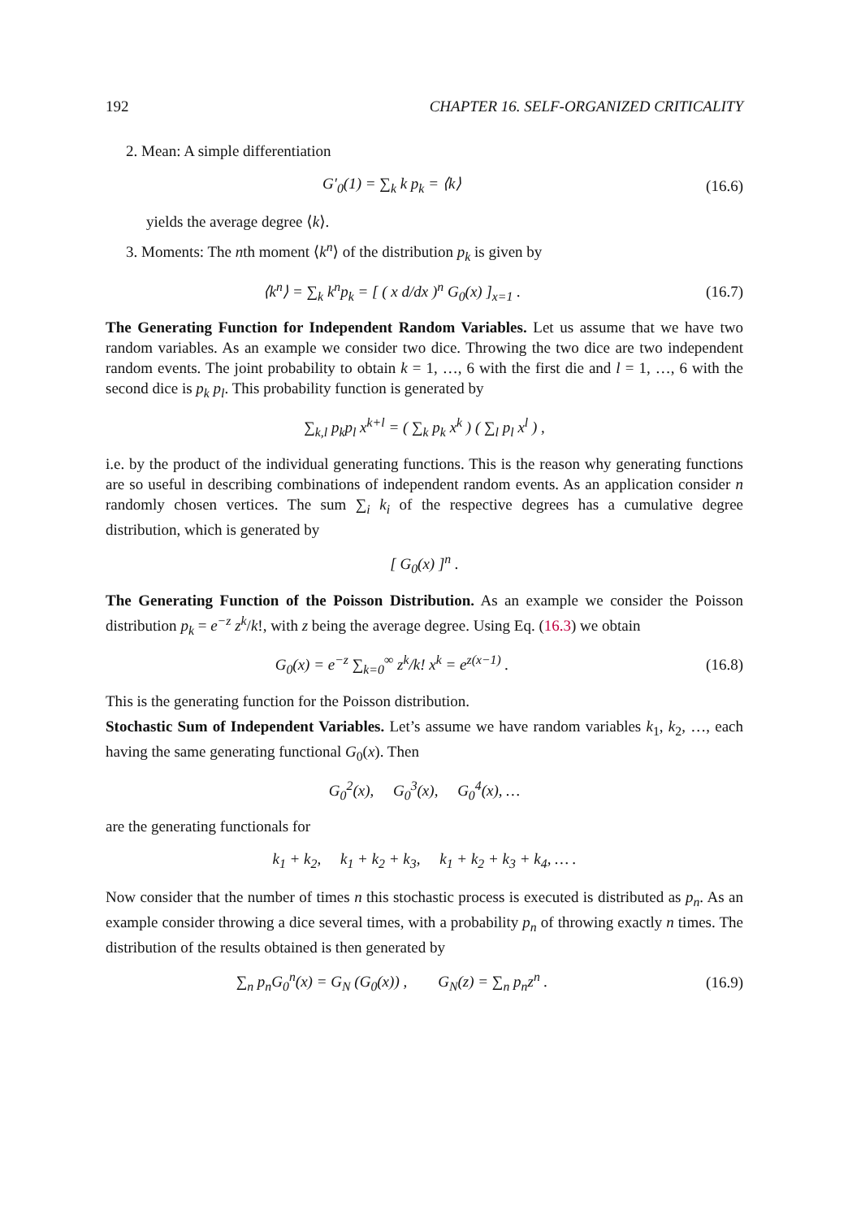192 CHAPTER 16. SELF-ORGANIZED CRITICALITY
2. Mean: A simple differentiation
G′<sub>0</sub>(1) = ∑<sub>k</sub> k p<sub>k</sub> = ⟨k⟩ (16.6)
yields the average degree ⟨k⟩.
3. Moments: The nth moment ⟨k<sup>n</sup>⟩ of the distribution p<sub>k</sub> is given by
⟨k<sup>n</sup>⟩ = ∑<sub>k</sub> k<sup>n</sup>p<sub>k</sub> = [ ( x d/dx )<sup>n</sup> G<sub>0</sub>(x) ]<sub>x=1</sub> . (16.7)
The Generating Function for Independent Random Variables. Let us assume that we have two random variables. As an example we consider two dice. Throwing the two dice are two independent random events. The joint probability to obtain k = 1, …, 6 with the first die and l = 1, …, 6 with the second dice is p<sub>k</sub> p<sub>l</sub>. This probability function is generated by
∑<sub>k,l</sub> p<sub>k</sub>p<sub>l</sub> x<sup>k+l</sup> = ( ∑<sub>k</sub> p<sub>k</sub> x<sup>k</sup> ) ( ∑<sub>l</sub> p<sub>l</sub> x<sup>l</sup> ) ,
i.e. by the product of the individual generating functions. This is the reason why generating functions are so useful in describing combinations of independent random events. As an application consider n randomly chosen vertices. The sum ∑<sub>i</sub> k<sub>i</sub> of the respective degrees has a cumulative degree distribution, which is generated by
[ G<sub>0</sub>(x) ]<sup>n</sup> .
The Generating Function of the Poisson Distribution. As an example we consider the Poisson distribution p<sub>k</sub> = e<sup>−z</sup> z<sup>k</sup>/k!, with z being the average degree. Using Eq. (16.3) we obtain
G<sub>0</sub>(x) = e<sup>−z</sup> ∑<sub>k=0</sub><sup>∞</sup> z<sup>k</sup>/k! x<sup>k</sup> = e<sup>z(x−1)</sup> . (16.8)
This is the generating function for the Poisson distribution.
Stochastic Sum of Independent Variables. Let’s assume we have random variables k<sub>1</sub>, k<sub>2</sub>, …, each having the same generating functional G<sub>0</sub>(x). Then
G<sub>0</sub><sup>2</sup>(x), G<sub>0</sub><sup>3</sup>(x), G<sub>0</sub><sup>4</sup>(x), …
are the generating functionals for
k<sub>1</sub> + k<sub>2</sub>, k<sub>1</sub> + k<sub>2</sub> + k<sub>3</sub>, k<sub>1</sub> + k<sub>2</sub> + k<sub>3</sub> + k<sub>4</sub>, … .
Now consider that the number of times n this stochastic process is executed is distributed as p<sub>n</sub>. As an example consider throwing a dice several times, with a probability p<sub>n</sub> of throwing exactly n times. The distribution of the results obtained is then generated by
∑<sub>n</sub> p<sub>n</sub>G<sub>0</sub><sup>n</sup>(x) = G<sub>N</sub> (G<sub>0</sub>(x)) , G<sub>N</sub>(z) = ∑<sub>n</sub> p<sub>n</sub>z<sup>n</sup> . (16.9)